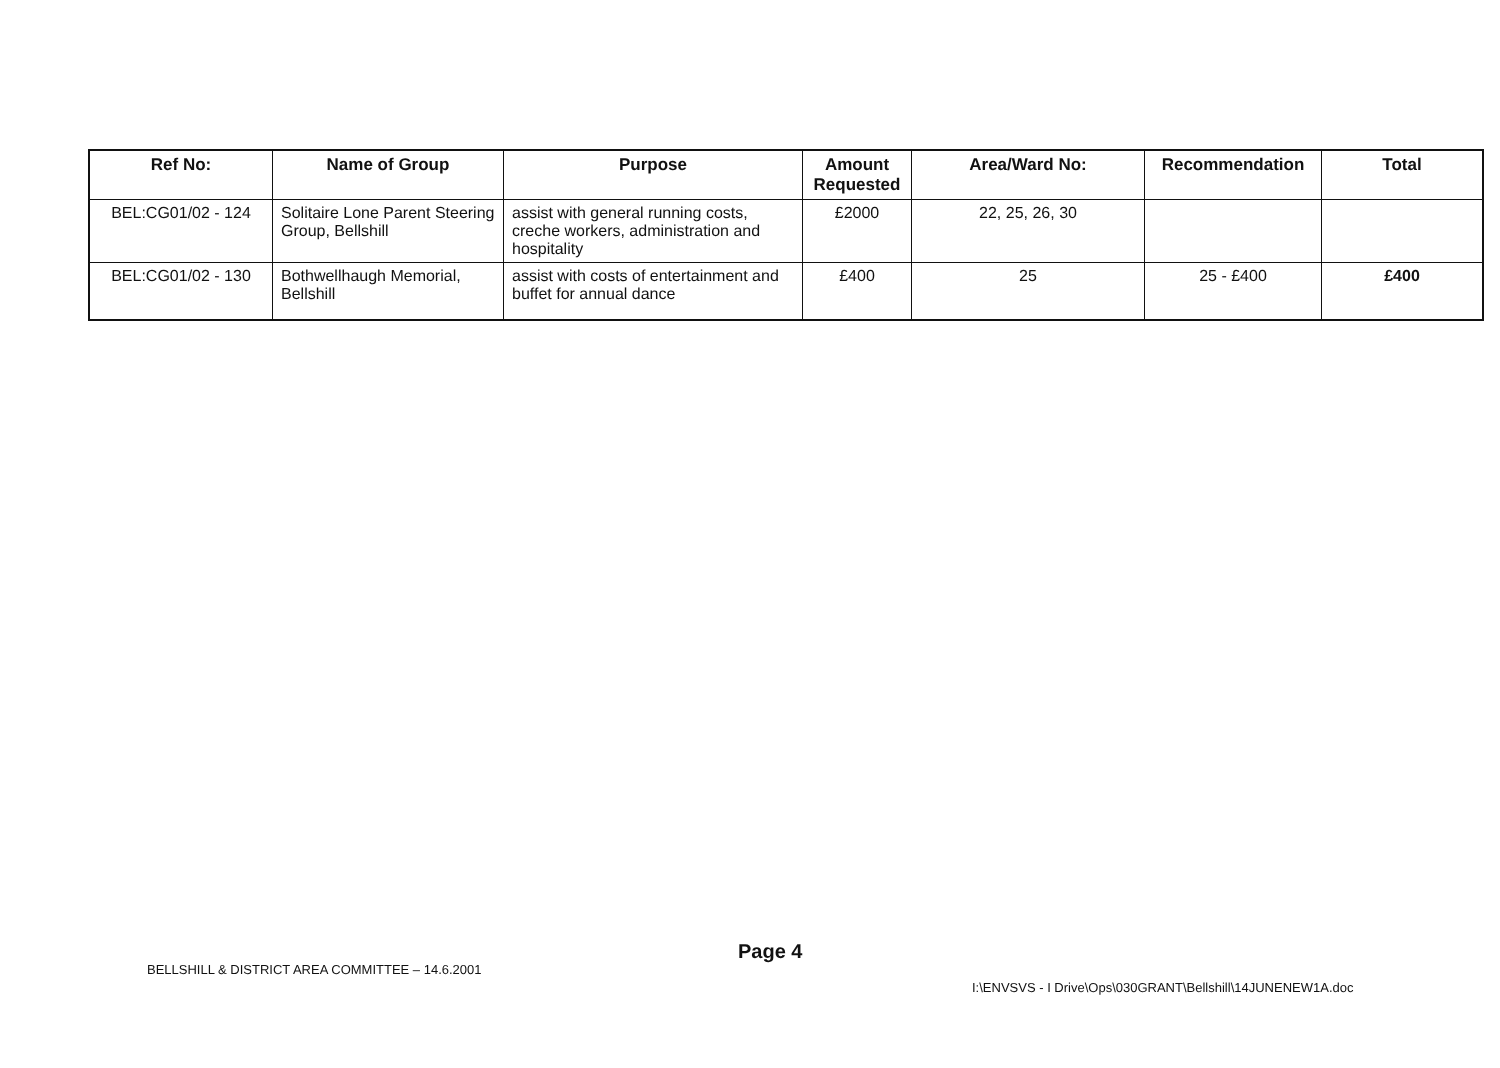| Ref No: | Name of Group | Purpose | Amount Requested | Area/Ward No: | Recommendation | Total |
| --- | --- | --- | --- | --- | --- | --- |
| BEL:CG01/02 - 124 | Solitaire Lone Parent Steering Group, Bellshill | assist with general running costs, creche workers, administration and hospitality | £2000 | 22, 25, 26, 30 | | |
| BEL:CG01/02 - 130 | Bothwellhaugh Memorial, Bellshill | assist with costs of entertainment and buffet for annual dance | £400 | 25 | 25 - £400 | £400 |
Page 4
BELLSHILL & DISTRICT AREA COMMITTEE – 14.6.2001
I:\ENVSVS - I Drive\Ops\030GRANT\Bellshill\14JUNENEW1A.doc